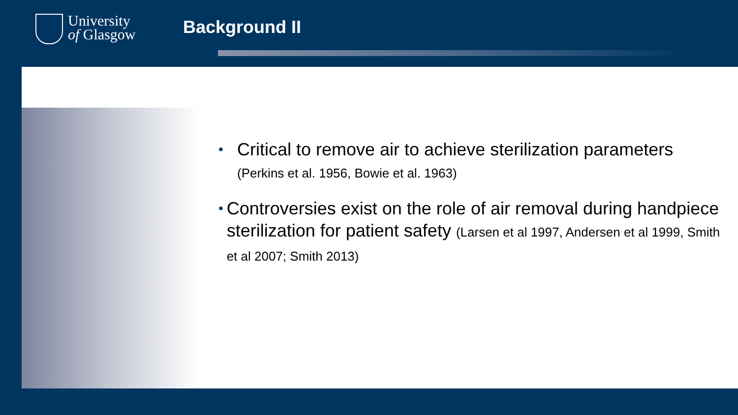University
of Glasgow
Background II
•
Critical to remove air to achieve sterilization parameters
(Perkins et al. 1956, Bowie et al. 1963)
•
Controversies exist on the role of air removal during handpiece sterilization for patient safety (Larsen et al 1997, Andersen et al 1999, Smith et al 2007; Smith 2013)